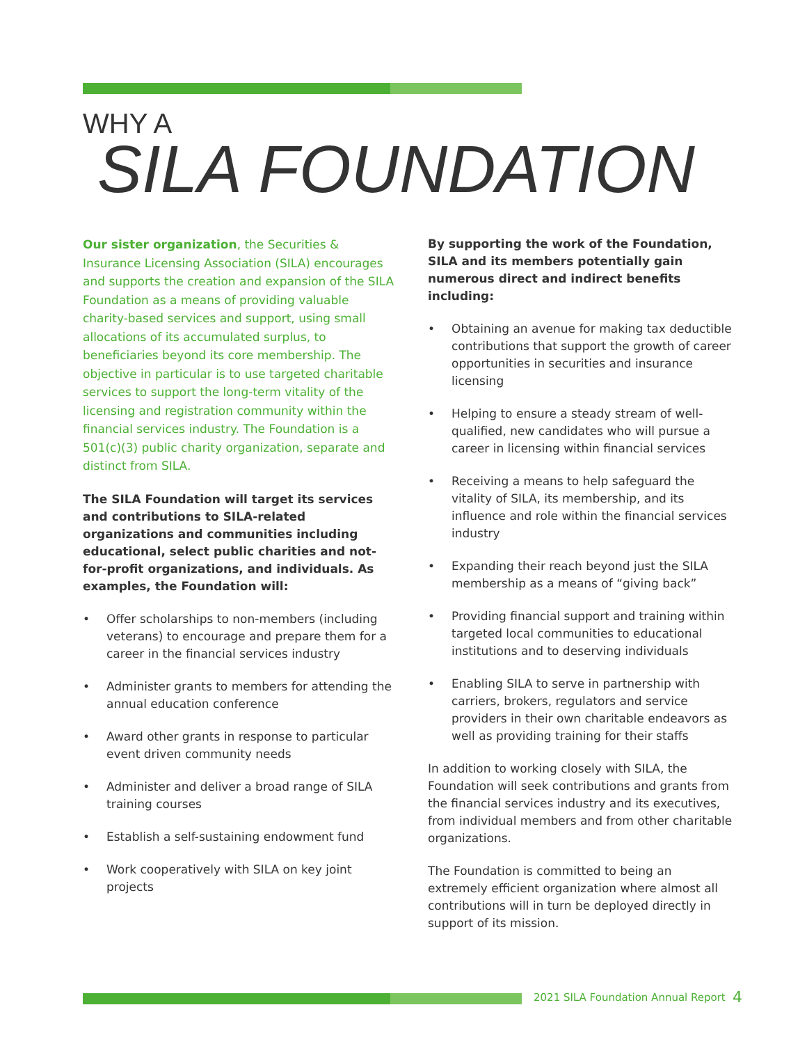WHY A
SILA FOUNDATION
Our sister organization, the Securities & Insurance Licensing Association (SILA) encourages and supports the creation and expansion of the SILA Foundation as a means of providing valuable charity-based services and support, using small allocations of its accumulated surplus, to beneficiaries beyond its core membership. The objective in particular is to use targeted charitable services to support the long-term vitality of the licensing and registration community within the financial services industry. The Foundation is a 501(c)(3) public charity organization, separate and distinct from SILA.
The SILA Foundation will target its services and contributions to SILA-related organizations and communities including educational, select public charities and not- for-profit organizations, and individuals. As examples, the Foundation will:
• Offer scholarships to non-members (including veterans) to encourage and prepare them for a career in the financial services industry
• Administer grants to members for attending the annual education conference
• Award other grants in response to particular event driven community needs
• Administer and deliver a broad range of SILA training courses
• Establish a self-sustaining endowment fund
• Work cooperatively with SILA on key joint projects
By supporting the work of the Foundation, SILA and its members potentially gain numerous direct and indirect benefits including:
• Obtaining an avenue for making tax deductible contributions that support the growth of career opportunities in securities and insurance licensing
• Helping to ensure a steady stream of well-qualified, new candidates who will pursue a career in licensing within financial services
• Receiving a means to help safeguard the vitality of SILA, its membership, and its influence and role within the financial services industry
• Expanding their reach beyond just the SILA membership as a means of “giving back”
• Providing financial support and training within targeted local communities to educational institutions and to deserving individuals
• Enabling SILA to serve in partnership with carriers, brokers, regulators and service providers in their own charitable endeavors as well as providing training for their staffs
In addition to working closely with SILA, the Foundation will seek contributions and grants from the financial services industry and its executives, from individual members and from other charitable organizations.
The Foundation is committed to being an extremely efficient organization where almost all contributions will in turn be deployed directly in support of its mission.
2021 SILA Foundation Annual Report
4